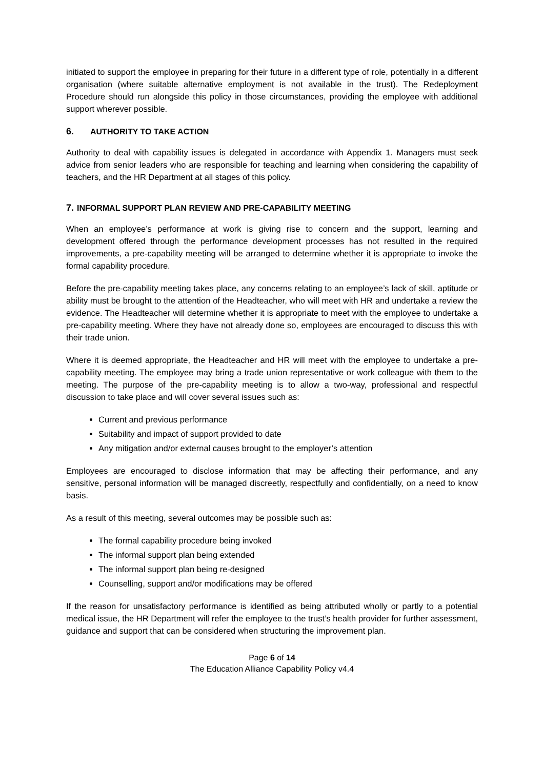initiated to support the employee in preparing for their future in a different type of role, potentially in a different organisation (where suitable alternative employment is not available in the trust). The Redeployment Procedure should run alongside this policy in those circumstances, providing the employee with additional support wherever possible.
6. AUTHORITY TO TAKE ACTION
Authority to deal with capability issues is delegated in accordance with Appendix 1. Managers must seek advice from senior leaders who are responsible for teaching and learning when considering the capability of teachers, and the HR Department at all stages of this policy.
7. INFORMAL SUPPORT PLAN REVIEW AND PRE-CAPABILITY MEETING
When an employee’s performance at work is giving rise to concern and the support, learning and development offered through the performance development processes has not resulted in the required improvements, a pre-capability meeting will be arranged to determine whether it is appropriate to invoke the formal capability procedure.
Before the pre-capability meeting takes place, any concerns relating to an employee’s lack of skill, aptitude or ability must be brought to the attention of the Headteacher, who will meet with HR and undertake a review the evidence. The Headteacher will determine whether it is appropriate to meet with the employee to undertake a pre-capability meeting. Where they have not already done so, employees are encouraged to discuss this with their trade union.
Where it is deemed appropriate, the Headteacher and HR will meet with the employee to undertake a pre-capability meeting. The employee may bring a trade union representative or work colleague with them to the meeting. The purpose of the pre-capability meeting is to allow a two-way, professional and respectful discussion to take place and will cover several issues such as:
Current and previous performance
Suitability and impact of support provided to date
Any mitigation and/or external causes brought to the employer’s attention
Employees are encouraged to disclose information that may be affecting their performance, and any sensitive, personal information will be managed discreetly, respectfully and confidentially, on a need to know basis.
As a result of this meeting, several outcomes may be possible such as:
The formal capability procedure being invoked
The informal support plan being extended
The informal support plan being re-designed
Counselling, support and/or modifications may be offered
If the reason for unsatisfactory performance is identified as being attributed wholly or partly to a potential medical issue, the HR Department will refer the employee to the trust’s health provider for further assessment, guidance and support that can be considered when structuring the improvement plan.
Page 6 of 14
The Education Alliance Capability Policy v4.4